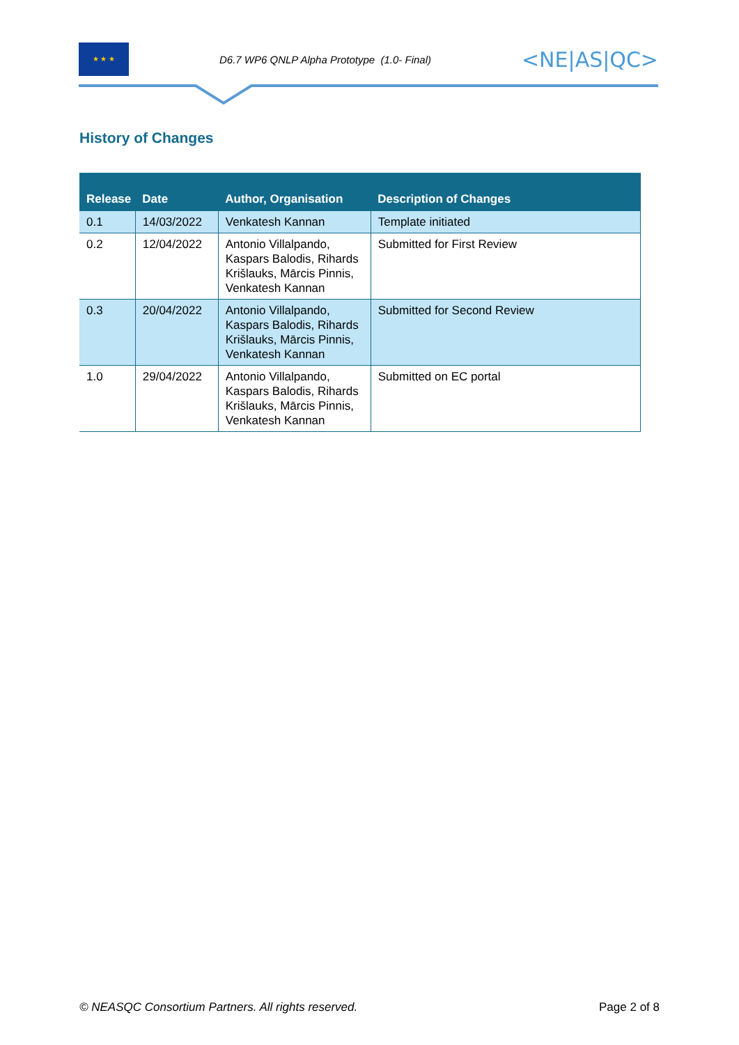★ ★ ★
D6.7 WP6 QNLP Alpha Prototype (1.0- Final)
<NE|AS|QC>
History of Changes
| Release | Date | Author, Organisation | Description of Changes |
| --- | --- | --- | --- |
| 0.1 | 14/03/2022 | Venkatesh Kannan | Template initiated |
| 0.2 | 12/04/2022 | Antonio Villalpando, Kaspars Balodis, Rihards Krišlauks, Mārcis Pinnis, Venkatesh Kannan | Submitted for First Review |
| 0.3 | 20/04/2022 | Antonio Villalpando, Kaspars Balodis, Rihards Krišlauks, Mārcis Pinnis, Venkatesh Kannan | Submitted for Second Review |
| 1.0 | 29/04/2022 | Antonio Villalpando, Kaspars Balodis, Rihards Krišlauks, Mārcis Pinnis, Venkatesh Kannan | Submitted on EC portal |
© NEASQC Consortium Partners. All rights reserved. Page 2 of 8